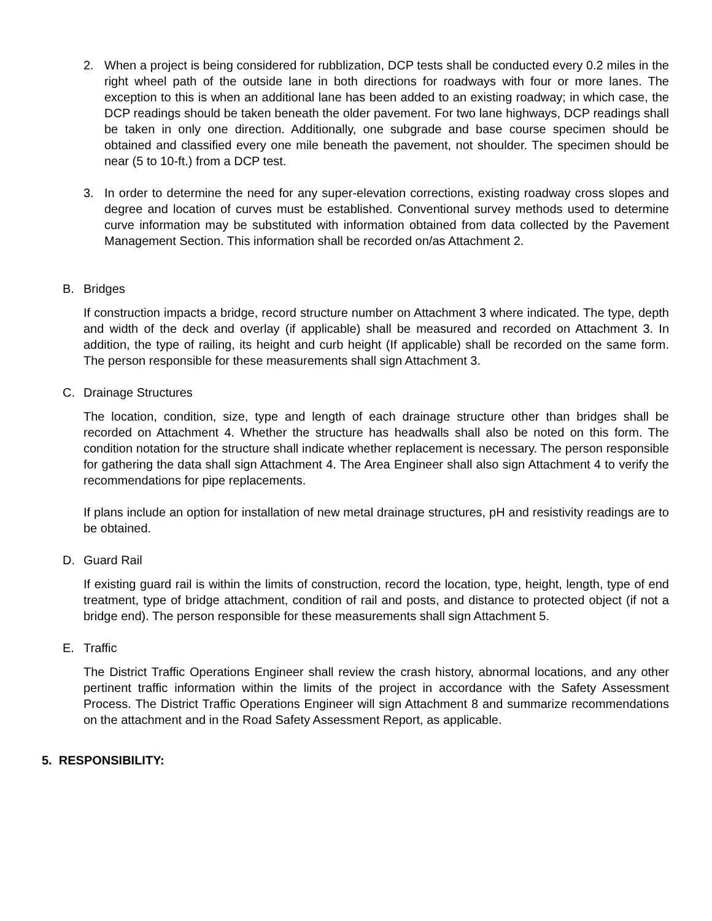2. When a project is being considered for rubblization, DCP tests shall be conducted every 0.2 miles in the right wheel path of the outside lane in both directions for roadways with four or more lanes. The exception to this is when an additional lane has been added to an existing roadway; in which case, the DCP readings should be taken beneath the older pavement. For two lane highways, DCP readings shall be taken in only one direction. Additionally, one subgrade and base course specimen should be obtained and classified every one mile beneath the pavement, not shoulder. The specimen should be near (5 to 10-ft.) from a DCP test.
3. In order to determine the need for any super-elevation corrections, existing roadway cross slopes and degree and location of curves must be established. Conventional survey methods used to determine curve information may be substituted with information obtained from data collected by the Pavement Management Section. This information shall be recorded on/as Attachment 2.
B. Bridges
If construction impacts a bridge, record structure number on Attachment 3 where indicated. The type, depth and width of the deck and overlay (if applicable) shall be measured and recorded on Attachment 3. In addition, the type of railing, its height and curb height (If applicable) shall be recorded on the same form. The person responsible for these measurements shall sign Attachment 3.
C. Drainage Structures
The location, condition, size, type and length of each drainage structure other than bridges shall be recorded on Attachment 4. Whether the structure has headwalls shall also be noted on this form. The condition notation for the structure shall indicate whether replacement is necessary. The person responsible for gathering the data shall sign Attachment 4. The Area Engineer shall also sign Attachment 4 to verify the recommendations for pipe replacements.
If plans include an option for installation of new metal drainage structures, pH and resistivity readings are to be obtained.
D. Guard Rail
If existing guard rail is within the limits of construction, record the location, type, height, length, type of end treatment, type of bridge attachment, condition of rail and posts, and distance to protected object (if not a bridge end). The person responsible for these measurements shall sign Attachment 5.
E. Traffic
The District Traffic Operations Engineer shall review the crash history, abnormal locations, and any other pertinent traffic information within the limits of the project in accordance with the Safety Assessment Process. The District Traffic Operations Engineer will sign Attachment 8 and summarize recommendations on the attachment and in the Road Safety Assessment Report, as applicable.
5. RESPONSIBILITY: